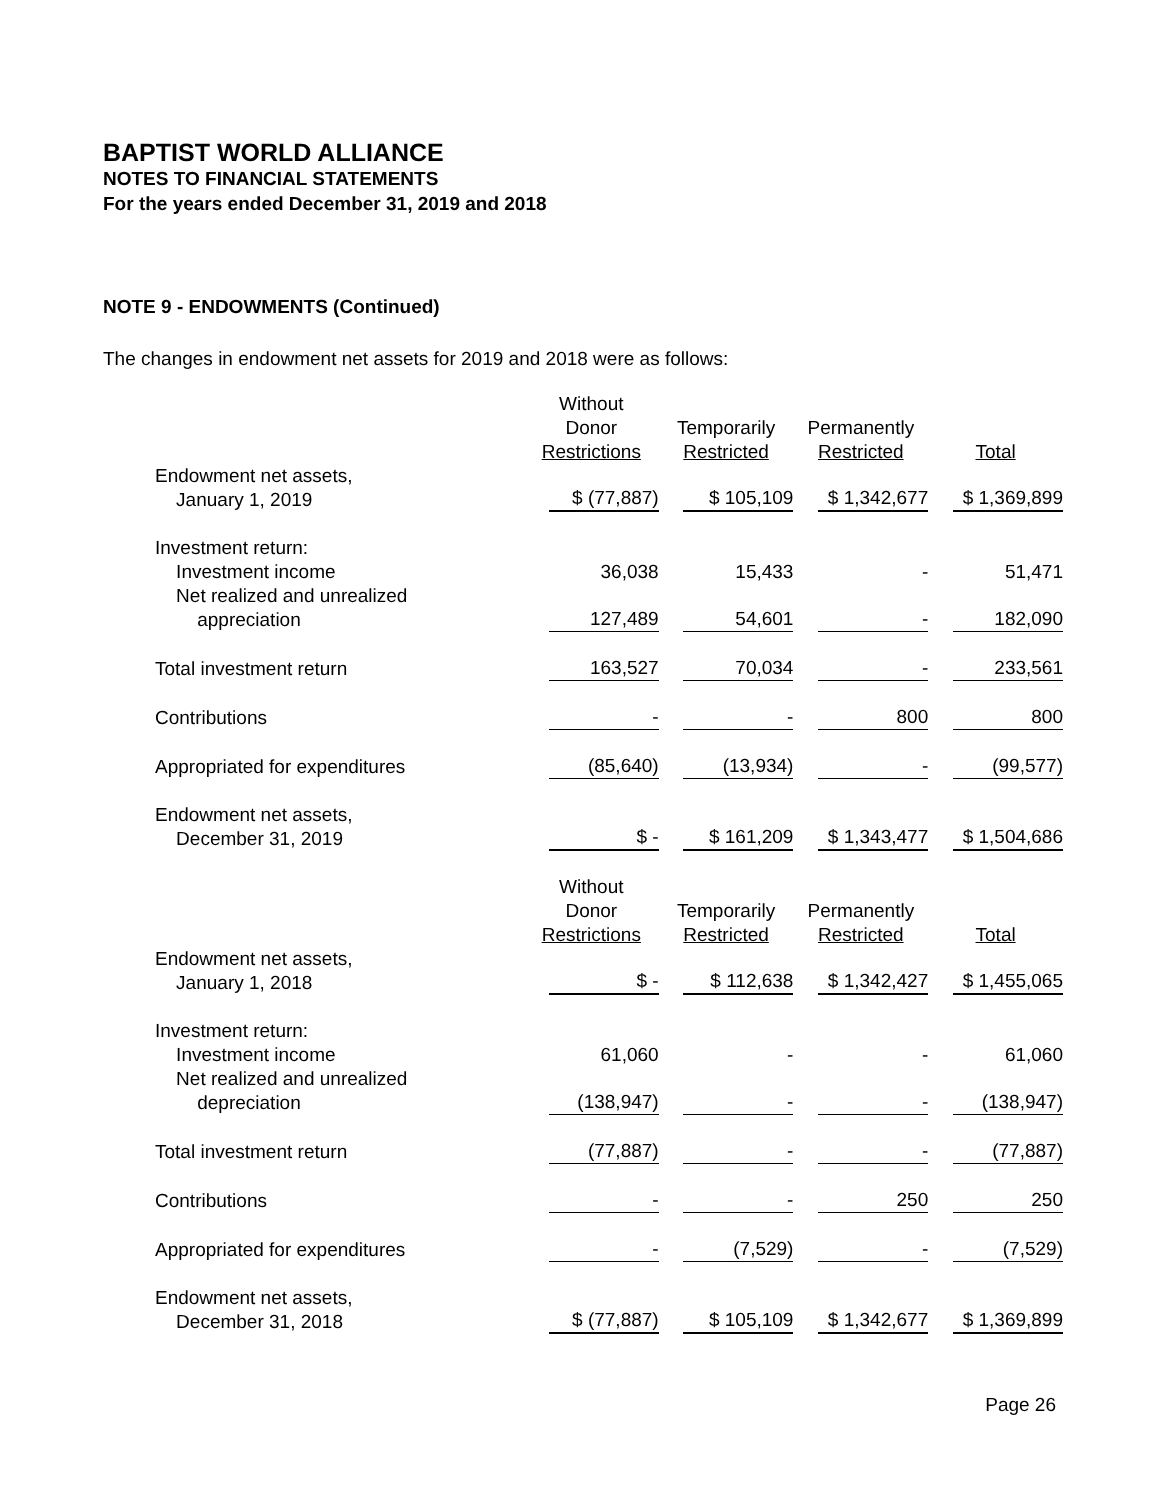BAPTIST WORLD ALLIANCE
NOTES TO FINANCIAL STATEMENTS
For the years ended December 31, 2019 and 2018
NOTE 9 - ENDOWMENTS (Continued)
The changes in endowment net assets for 2019 and 2018 were as follows:
| | Without Donor Restrictions | Temporarily Restricted | Permanently Restricted | Total |
| Endowment net assets, January 1, 2019 | $ (77,887) | $ 105,109 | $ 1,342,677 | $ 1,369,899 |
| Investment return: Investment income | 36,038 | 15,433 | - | 51,471 |
| Net realized and unrealized appreciation | 127,489 | 54,601 | - | 182,090 |
| Total investment return | 163,527 | 70,034 | - | 233,561 |
| Contributions | - | - | 800 | 800 |
| Appropriated for expenditures | (85,640) | (13,934) | - | (99,577) |
| Endowment net assets, December 31, 2019 | $ - | $ 161,209 | $ 1,343,477 | $ 1,504,686 |
| | Without Donor Restrictions | Temporarily Restricted | Permanently Restricted | Total |
| Endowment net assets, January 1, 2018 | $ - | $ 112,638 | $ 1,342,427 | $ 1,455,065 |
| Investment return: Investment income | 61,060 | - | - | 61,060 |
| Net realized and unrealized depreciation | (138,947) | - | - | (138,947) |
| Total investment return | (77,887) | - | - | (77,887) |
| Contributions | - | - | 250 | 250 |
| Appropriated for expenditures | - | (7,529) | - | (7,529) |
| Endowment net assets, December 31, 2018 | $ (77,887) | $ 105,109 | $ 1,342,677 | $ 1,369,899 |
Page 26